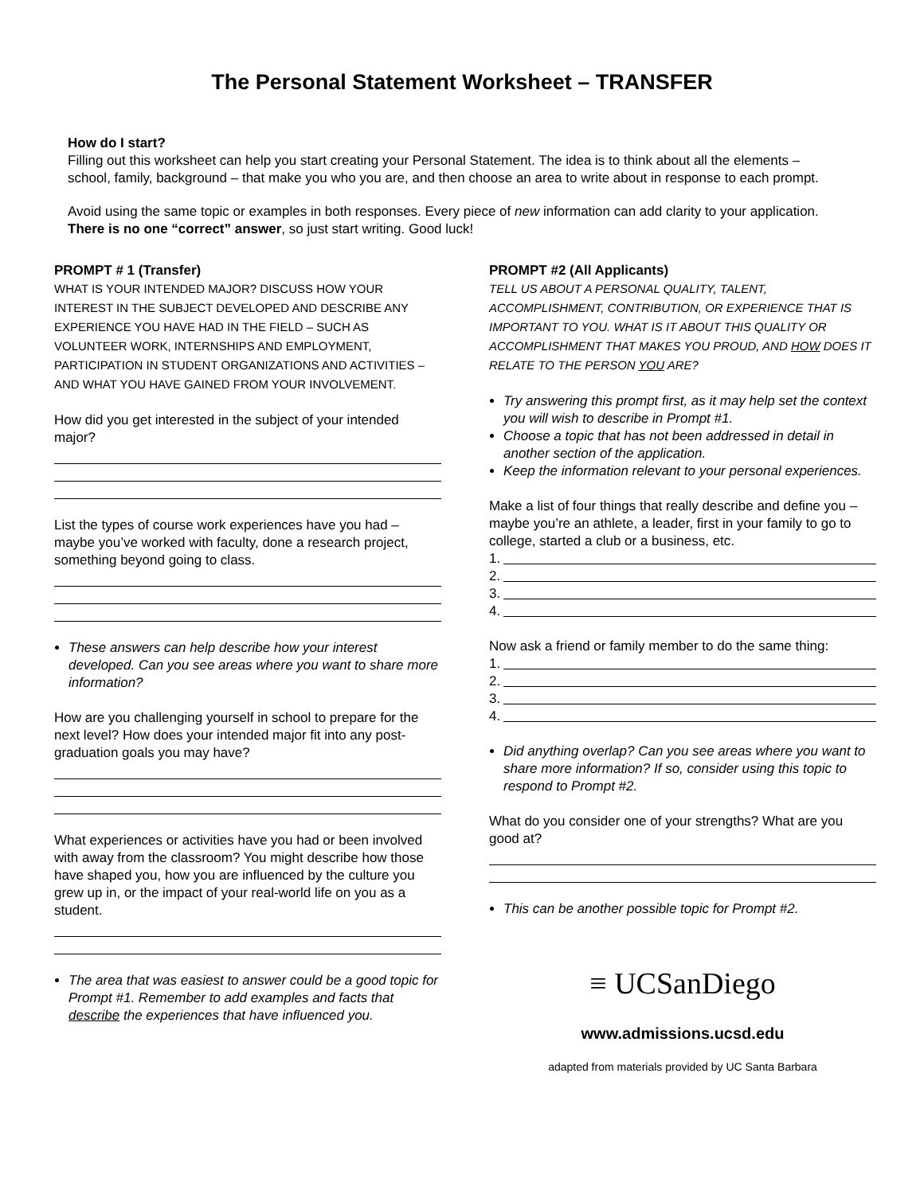The Personal Statement Worksheet – TRANSFER
How do I start?
Filling out this worksheet can help you start creating your Personal Statement. The idea is to think about all the elements – school, family, background – that make you who you are, and then choose an area to write about in response to each prompt.
Avoid using the same topic or examples in both responses. Every piece of new information can add clarity to your application. There is no one “correct” answer, so just start writing. Good luck!
PROMPT # 1 (Transfer)
WHAT IS YOUR INTENDED MAJOR? DISCUSS HOW YOUR INTEREST IN THE SUBJECT DEVELOPED AND DESCRIBE ANY EXPERIENCE YOU HAVE HAD IN THE FIELD – SUCH AS VOLUNTEER WORK, INTERNSHIPS AND EMPLOYMENT, PARTICIPATION IN STUDENT ORGANIZATIONS AND ACTIVITIES – AND WHAT YOU HAVE GAINED FROM YOUR INVOLVEMENT.
How did you get interested in the subject of your intended major?
List the types of course work experiences have you had – maybe you’ve worked with faculty, done a research project, something beyond going to class.
These answers can help describe how your interest developed. Can you see areas where you want to share more information?
How are you challenging yourself in school to prepare for the next level? How does your intended major fit into any post-graduation goals you may have?
What experiences or activities have you had or been involved with away from the classroom? You might describe how those have shaped you, how you are influenced by the culture you grew up in, or the impact of your real-world life on you as a student.
The area that was easiest to answer could be a good topic for Prompt #1. Remember to add examples and facts that describe the experiences that have influenced you.
PROMPT #2 (All Applicants)
TELL US ABOUT A PERSONAL QUALITY, TALENT, ACCOMPLISHMENT, CONTRIBUTION, OR EXPERIENCE THAT IS IMPORTANT TO YOU. WHAT IS IT ABOUT THIS QUALITY OR ACCOMPLISHMENT THAT MAKES YOU PROUD, AND HOW DOES IT RELATE TO THE PERSON YOU ARE?
Try answering this prompt first, as it may help set the context you will wish to describe in Prompt #1.
Choose a topic that has not been addressed in detail in another section of the application.
Keep the information relevant to your personal experiences.
Make a list of four things that really describe and define you – maybe you’re an athlete, a leader, first in your family to go to college, started a club or a business, etc.
1.
2.
3.
4.
Now ask a friend or family member to do the same thing:
1.
2.
3.
4.
Did anything overlap? Can you see areas where you want to share more information? If so, consider using this topic to respond to Prompt #2.
What do you consider one of your strengths? What are you good at?
This can be another possible topic for Prompt #2.
≡ UCSanDiego
www.admissions.ucsd.edu
adapted from materials provided by UC Santa Barbara